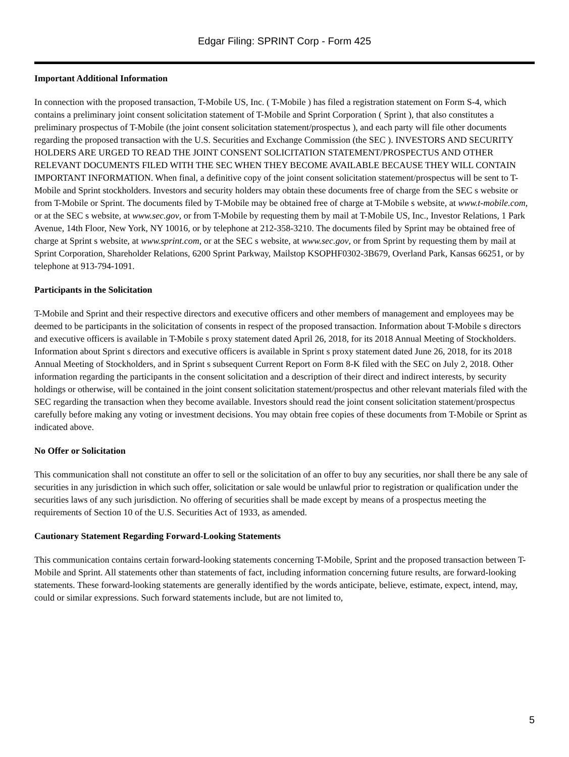Edgar Filing: SPRINT Corp - Form 425
Important Additional Information
In connection with the proposed transaction, T-Mobile US, Inc. ( T-Mobile ) has filed a registration statement on Form S-4, which contains a preliminary joint consent solicitation statement of T-Mobile and Sprint Corporation ( Sprint ), that also constitutes a preliminary prospectus of T-Mobile (the joint consent solicitation statement/prospectus ), and each party will file other documents regarding the proposed transaction with the U.S. Securities and Exchange Commission (the SEC ). INVESTORS AND SECURITY HOLDERS ARE URGED TO READ THE JOINT CONSENT SOLICITATION STATEMENT/PROSPECTUS AND OTHER RELEVANT DOCUMENTS FILED WITH THE SEC WHEN THEY BECOME AVAILABLE BECAUSE THEY WILL CONTAIN IMPORTANT INFORMATION. When final, a definitive copy of the joint consent solicitation statement/prospectus will be sent to T-Mobile and Sprint stockholders. Investors and security holders may obtain these documents free of charge from the SEC s website or from T-Mobile or Sprint. The documents filed by T-Mobile may be obtained free of charge at T-Mobile s website, at www.t-mobile.com, or at the SEC s website, at www.sec.gov, or from T-Mobile by requesting them by mail at T-Mobile US, Inc., Investor Relations, 1 Park Avenue, 14th Floor, New York, NY 10016, or by telephone at 212-358-3210. The documents filed by Sprint may be obtained free of charge at Sprint s website, at www.sprint.com, or at the SEC s website, at www.sec.gov, or from Sprint by requesting them by mail at Sprint Corporation, Shareholder Relations, 6200 Sprint Parkway, Mailstop KSOPHF0302-3B679, Overland Park, Kansas 66251, or by telephone at 913-794-1091.
Participants in the Solicitation
T-Mobile and Sprint and their respective directors and executive officers and other members of management and employees may be deemed to be participants in the solicitation of consents in respect of the proposed transaction. Information about T-Mobile s directors and executive officers is available in T-Mobile s proxy statement dated April 26, 2018, for its 2018 Annual Meeting of Stockholders. Information about Sprint s directors and executive officers is available in Sprint s proxy statement dated June 26, 2018, for its 2018 Annual Meeting of Stockholders, and in Sprint s subsequent Current Report on Form 8-K filed with the SEC on July 2, 2018. Other information regarding the participants in the consent solicitation and a description of their direct and indirect interests, by security holdings or otherwise, will be contained in the joint consent solicitation statement/prospectus and other relevant materials filed with the SEC regarding the transaction when they become available. Investors should read the joint consent solicitation statement/prospectus carefully before making any voting or investment decisions. You may obtain free copies of these documents from T-Mobile or Sprint as indicated above.
No Offer or Solicitation
This communication shall not constitute an offer to sell or the solicitation of an offer to buy any securities, nor shall there be any sale of securities in any jurisdiction in which such offer, solicitation or sale would be unlawful prior to registration or qualification under the securities laws of any such jurisdiction. No offering of securities shall be made except by means of a prospectus meeting the requirements of Section 10 of the U.S. Securities Act of 1933, as amended.
Cautionary Statement Regarding Forward-Looking Statements
This communication contains certain forward-looking statements concerning T-Mobile, Sprint and the proposed transaction between T-Mobile and Sprint. All statements other than statements of fact, including information concerning future results, are forward-looking statements. These forward-looking statements are generally identified by the words anticipate, believe, estimate, expect, intend, may, could or similar expressions. Such forward statements include, but are not limited to,
5